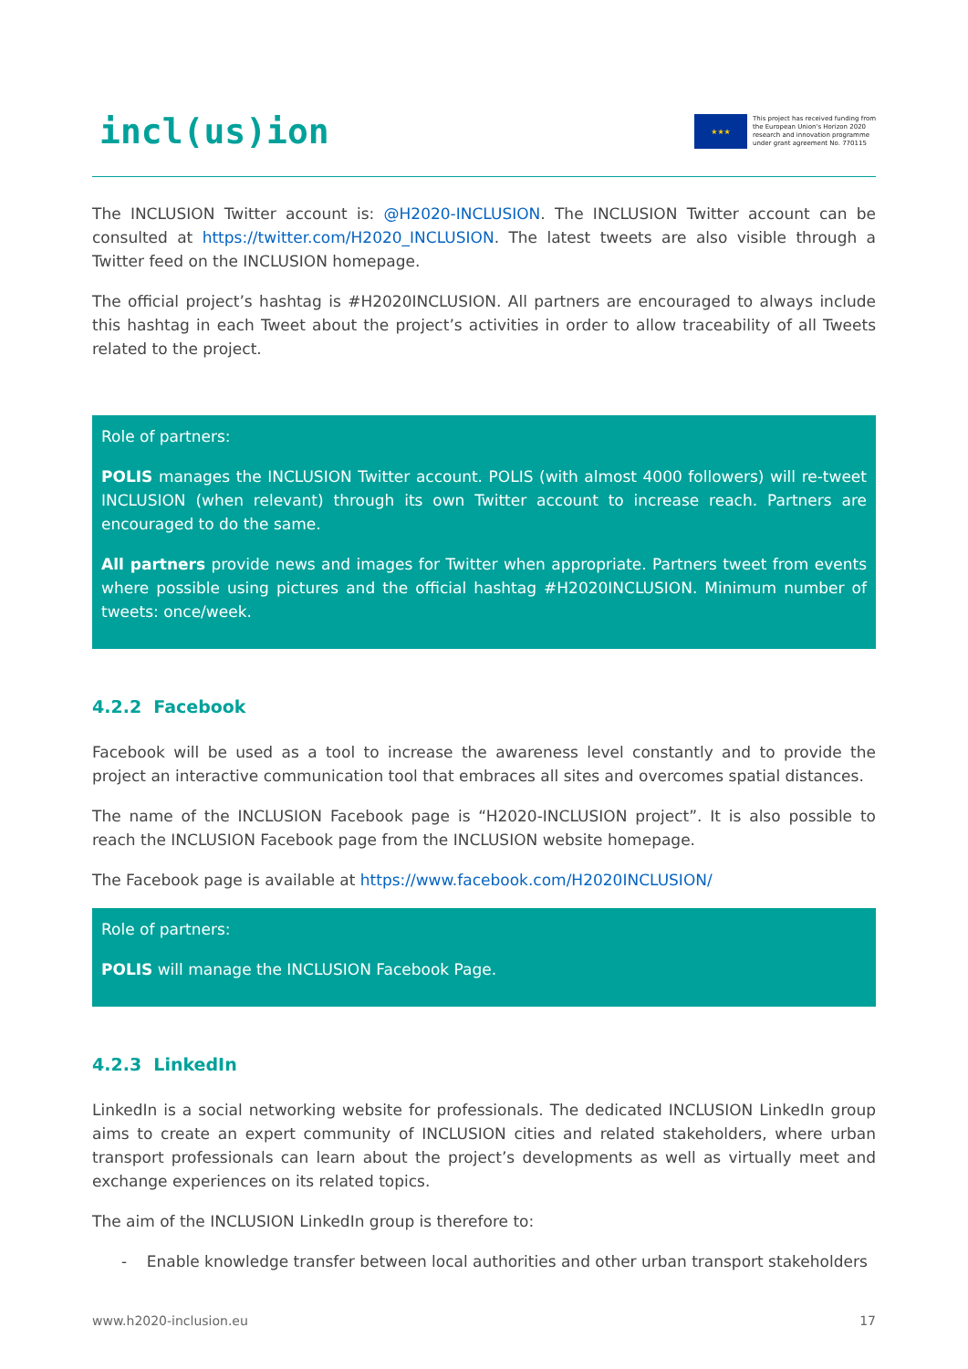incl(us)ion
★★★
This project has received funding from
the European Union's Horizon 2020
research and innovation programme
under grant agreement No. 770115
The INCLUSION Twitter account is: @H2020-INCLUSION. The INCLUSION Twitter account can be consulted at https://twitter.com/H2020_INCLUSION. The latest tweets are also visible through a Twitter feed on the INCLUSION homepage.
The official project’s hashtag is #H2020INCLUSION. All partners are encouraged to always include this hashtag in each Tweet about the project’s activities in order to allow traceability of all Tweets related to the project.
Role of partners:
POLIS manages the INCLUSION Twitter account. POLIS (with almost 4000 followers) will re-tweet INCLUSION (when relevant) through its own Twitter account to increase reach. Partners are encouraged to do the same.
All partners provide news and images for Twitter when appropriate. Partners tweet from events where possible using pictures and the official hashtag #H2020INCLUSION. Minimum number of tweets: once/week.
4.2.2 Facebook
Facebook will be used as a tool to increase the awareness level constantly and to provide the project an interactive communication tool that embraces all sites and overcomes spatial distances.
The name of the INCLUSION Facebook page is “H2020-INCLUSION project”. It is also possible to reach the INCLUSION Facebook page from the INCLUSION website homepage.
The Facebook page is available at https://www.facebook.com/H2020INCLUSION/
Role of partners:
POLIS will manage the INCLUSION Facebook Page.
4.2.3 LinkedIn
LinkedIn is a social networking website for professionals. The dedicated INCLUSION LinkedIn group aims to create an expert community of INCLUSION cities and related stakeholders, where urban transport professionals can learn about the project’s developments as well as virtually meet and exchange experiences on its related topics.
The aim of the INCLUSION LinkedIn group is therefore to:
- Enable knowledge transfer between local authorities and other urban transport stakeholders
www.h2020-inclusion.eu 17